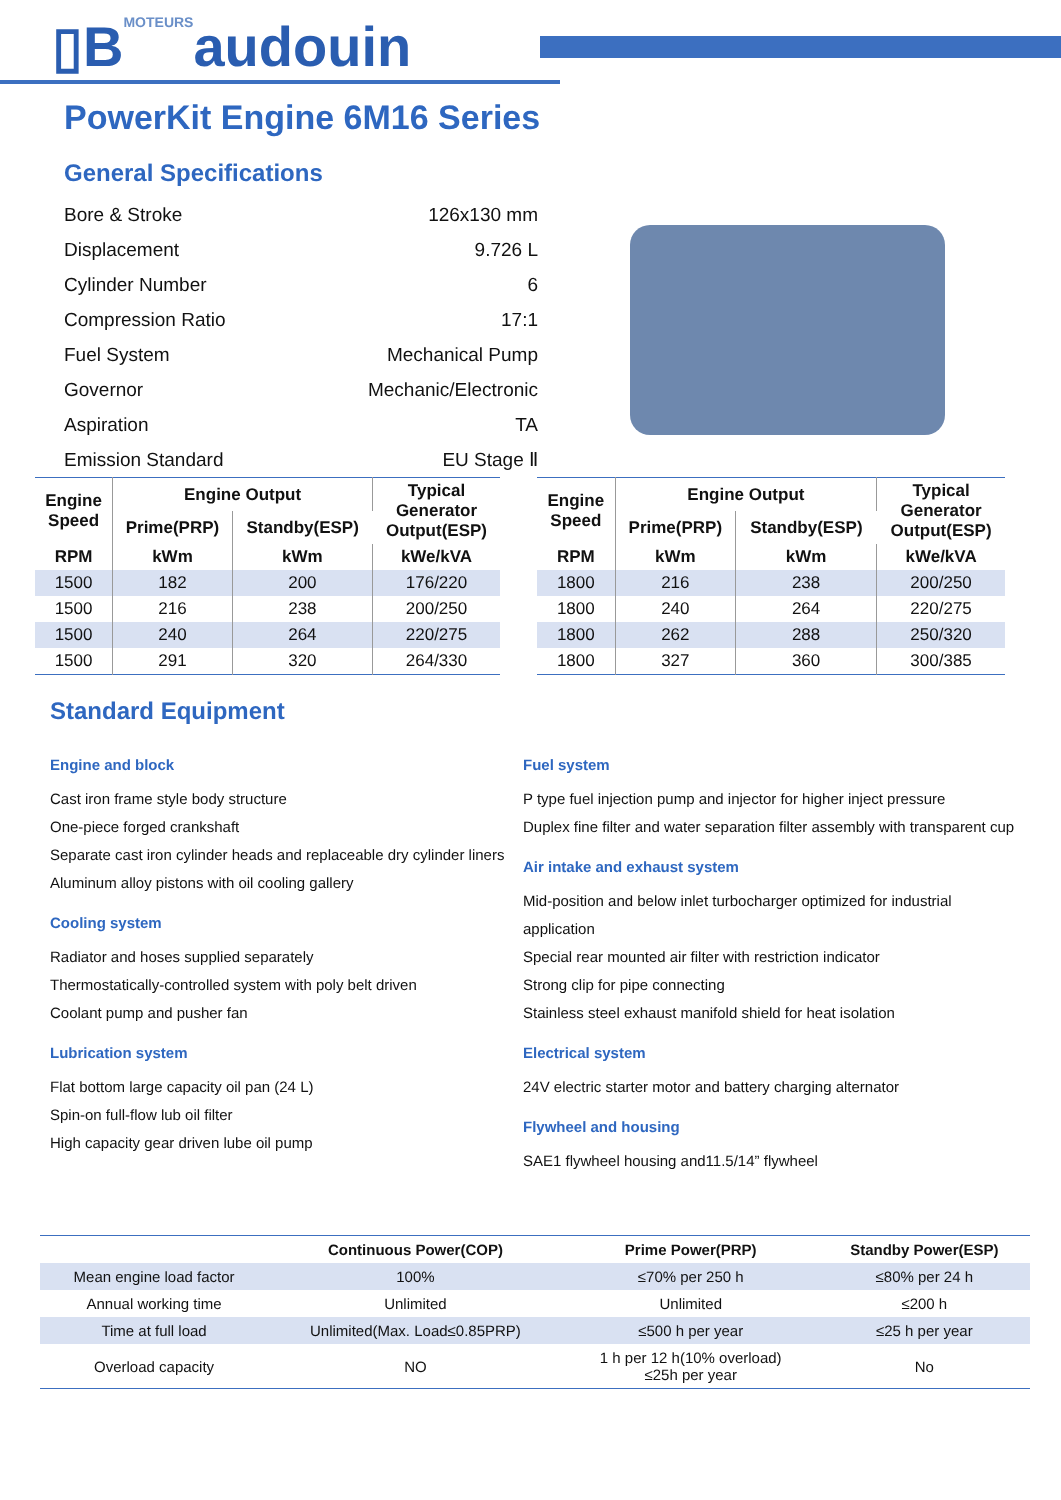▯BMOTEURSaudouin
PowerKit Engine 6M16 Series
General Specifications
| Bore & Stroke | 126x130 mm |
| Displacement | 9.726 L |
| Cylinder Number | 6 |
| Compression Ratio | 17:1 |
| Fuel System | Mechanical Pump |
| Governor | Mechanic/Electronic |
| Aspiration | TA |
| Emission Standard | EU Stage Ⅱ |
| Engine Speed | Engine Output | | Typical Generator Output(ESP) |
| --- | --- | --- | --- |
| | Prime(PRP) | Standby(ESP) | |
| RPM | kWm | kWm | kWe/kVA |
| 1500 | 182 | 200 | 176/220 |
| 1500 | 216 | 238 | 200/250 |
| 1500 | 240 | 264 | 220/275 |
| 1500 | 291 | 320 | 264/330 |
| Engine Speed | Engine Output | | Typical Generator Output(ESP) |
| --- | --- | --- | --- |
| | Prime(PRP) | Standby(ESP) | |
| RPM | kWm | kWm | kWe/kVA |
| 1800 | 216 | 238 | 200/250 |
| 1800 | 240 | 264 | 220/275 |
| 1800 | 262 | 288 | 250/320 |
| 1800 | 327 | 360 | 300/385 |
Standard Equipment
Engine and block
Cast iron frame style body structure
One-piece forged crankshaft
Separate cast iron cylinder heads and replaceable dry cylinder liners
Aluminum alloy pistons with oil cooling gallery
Cooling system
Radiator and hoses supplied separately
Thermostatically-controlled system with poly belt driven
Coolant pump and pusher fan
Lubrication system
Flat bottom large capacity oil pan (24 L)
Spin-on full-flow lub oil filter
High capacity gear driven lube oil pump
Fuel system
P type fuel injection pump and injector for higher inject pressure
Duplex fine filter and water separation filter assembly with transparent cup
Air intake and exhaust system
Mid-position and below inlet turbocharger optimized for industrial application
Special rear mounted air filter with restriction indicator
Strong clip for pipe connecting
Stainless steel exhaust manifold shield for heat isolation
Electrical system
24V electric starter motor and battery charging alternator
Flywheel and housing
SAE1 flywheel housing and11.5/14” flywheel
| | Continuous Power(COP) | Prime Power(PRP) | Standby Power(ESP) |
| --- | --- | --- | --- |
| Mean engine load factor | 100% | ≤70% per 250 h | ≤80% per 24 h |
| Annual working time | Unlimited | Unlimited | ≤200 h |
| Time at full load | Unlimited(Max. Load≤0.85PRP) | ≤500 h per year | ≤25 h per year |
| Overload capacity | NO | 1 h per 12 h(10% overload) ≤25h per year | No |